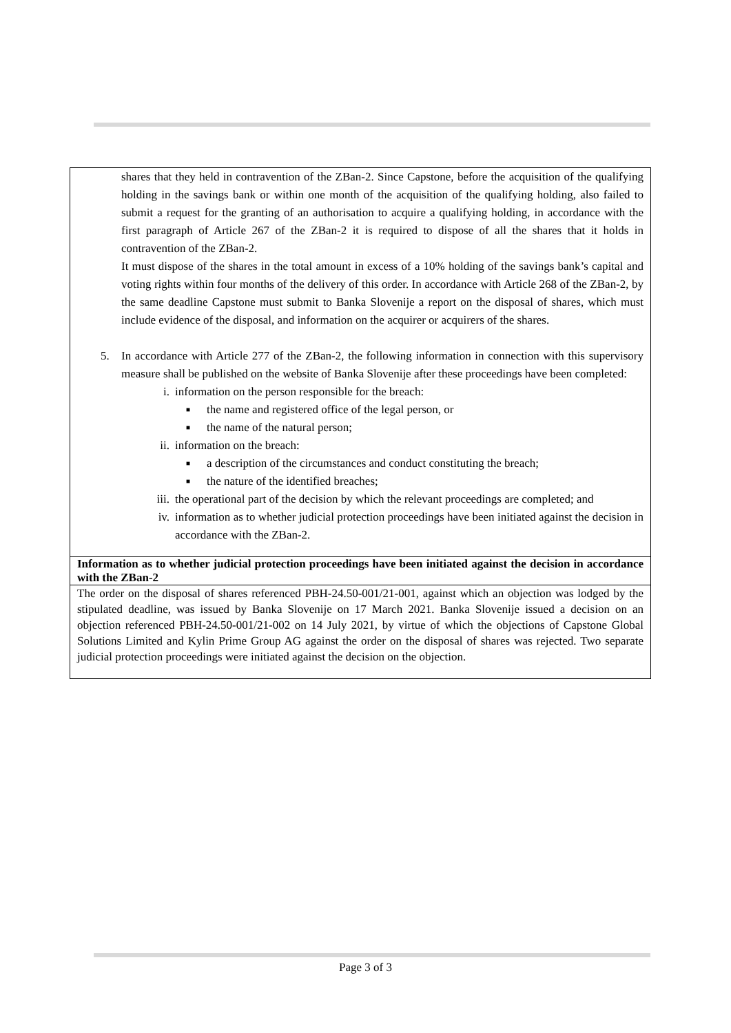| shares that they held in contravention of the ZBan-2. Since Capstone, before the acquisition of the qualifying holding in the savings bank or within one month of the acquisition of the qualifying holding, also failed to submit a request for the granting of an authorisation to acquire a qualifying holding, in accordance with the first paragraph of Article 267 of the ZBan-2 it is required to dispose of all the shares that it holds in contravention of the ZBan-2. It must dispose of the shares in the total amount in excess of a 10% holding of the savings bank’s capital and voting rights within four months of the delivery of this order. In accordance with Article 268 of the ZBan-2, by the same deadline Capstone must submit to Banka Slovenije a report on the disposal of shares, which must include evidence of the disposal, and information on the acquirer or acquirers of the shares. 5. In accordance with Article 277 of the ZBan-2, the following information in connection with this supervisory measure shall be published on the website of Banka Slovenije after these proceedings have been completed: i. information on the person responsible for the breach: ■ the name and registered office of the legal person, or ■ the name of the natural person; ii. information on the breach: ■ a description of the circumstances and conduct constituting the breach; ■ the nature of the identified breaches; iii. the operational part of the decision by which the relevant proceedings are completed; and iv. information as to whether judicial protection proceedings have been initiated against the decision in accordance with the ZBan-2. |
| Information as to whether judicial protection proceedings have been initiated against the decision in accordance with the ZBan-2 |
| The order on the disposal of shares referenced PBH-24.50-001/21-001, against which an objection was lodged by the stipulated deadline, was issued by Banka Slovenije on 17 March 2021. Banka Slovenije issued a decision on an objection referenced PBH-24.50-001/21-002 on 14 July 2021, by virtue of which the objections of Capstone Global Solutions Limited and Kylin Prime Group AG against the order on the disposal of shares was rejected. Two separate judicial protection proceedings were initiated against the decision on the objection. |
Page 3 of 3